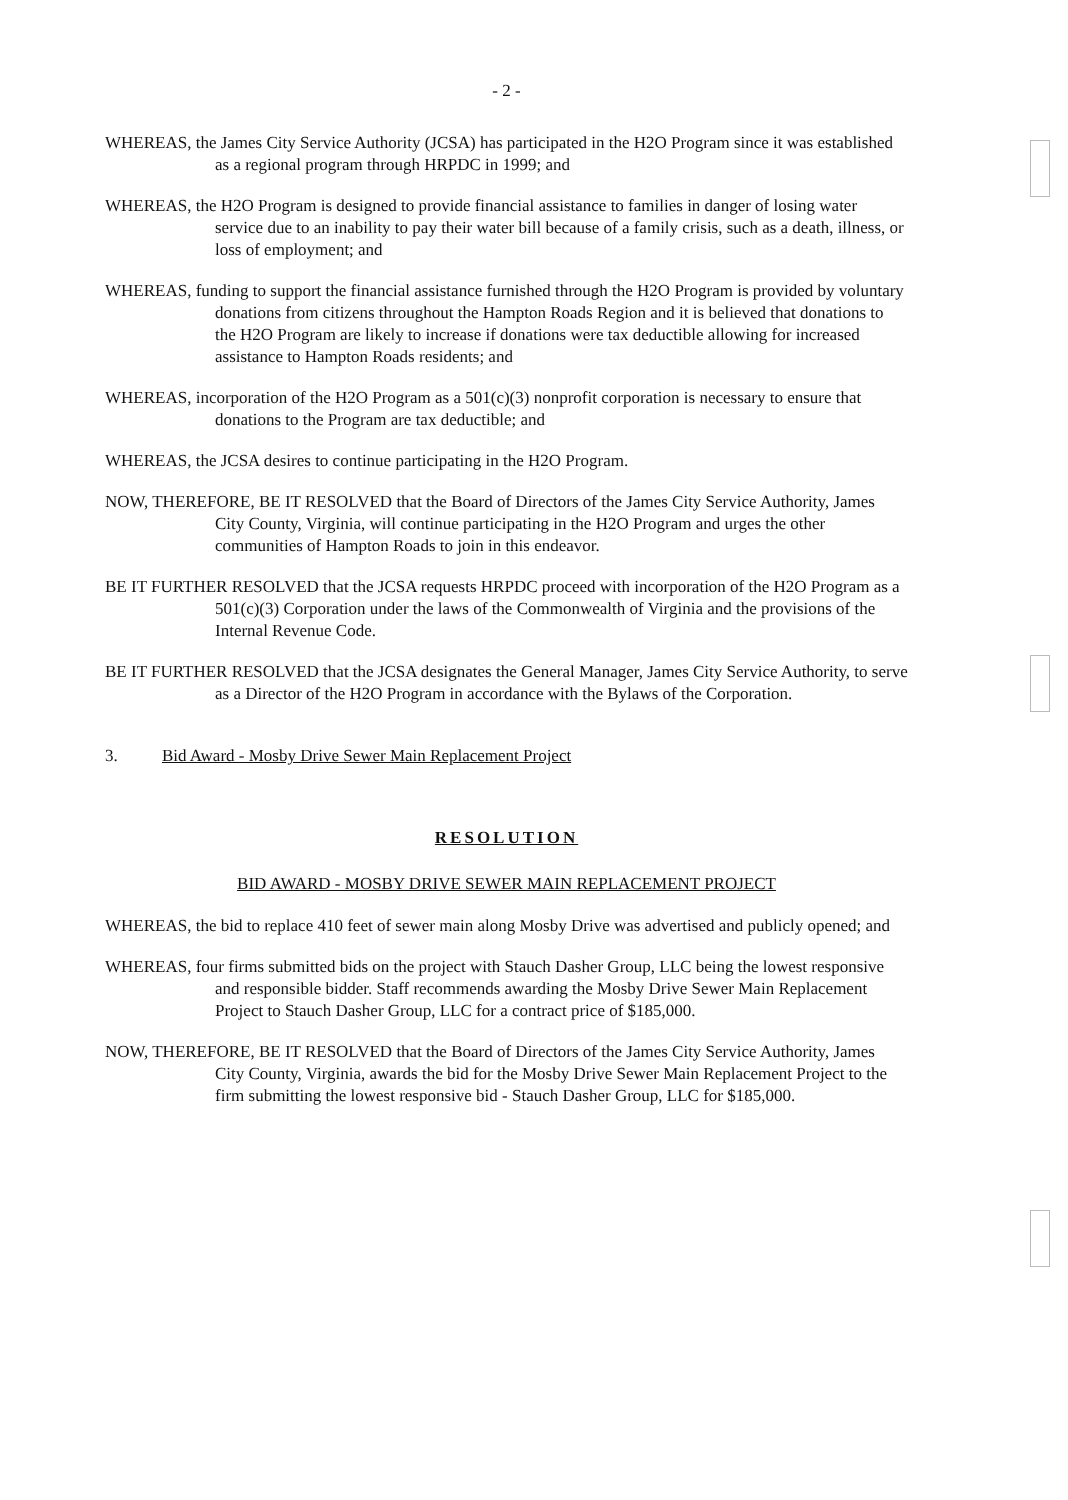- 2 -
WHEREAS, the James City Service Authority (JCSA) has participated in the H2O Program since it was established as a regional program through HRPDC in 1999; and
WHEREAS, the H2O Program is designed to provide financial assistance to families in danger of losing water service due to an inability to pay their water bill because of a family crisis, such as a death, illness, or loss of employment; and
WHEREAS, funding to support the financial assistance furnished through the H2O Program is provided by voluntary donations from citizens throughout the Hampton Roads Region and it is believed that donations to the H2O Program are likely to increase if donations were tax deductible allowing for increased assistance to Hampton Roads residents; and
WHEREAS, incorporation of the H2O Program as a 501(c)(3) nonprofit corporation is necessary to ensure that donations to the Program are tax deductible; and
WHEREAS, the JCSA desires to continue participating in the H2O Program.
NOW, THEREFORE, BE IT RESOLVED that the Board of Directors of the James City Service Authority, James City County, Virginia, will continue participating in the H2O Program and urges the other communities of Hampton Roads to join in this endeavor.
BE IT FURTHER RESOLVED that the JCSA requests HRPDC proceed with incorporation of the H2O Program as a 501(c)(3) Corporation under the laws of the Commonwealth of Virginia and the provisions of the Internal Revenue Code.
BE IT FURTHER RESOLVED that the JCSA designates the General Manager, James City Service Authority, to serve as a Director of the H2O Program in accordance with the Bylaws of the Corporation.
3. Bid Award - Mosby Drive Sewer Main Replacement Project
RESOLUTION
BID AWARD - MOSBY DRIVE SEWER MAIN REPLACEMENT PROJECT
WHEREAS, the bid to replace 410 feet of sewer main along Mosby Drive was advertised and publicly opened; and
WHEREAS, four firms submitted bids on the project with Stauch Dasher Group, LLC being the lowest responsive and responsible bidder. Staff recommends awarding the Mosby Drive Sewer Main Replacement Project to Stauch Dasher Group, LLC for a contract price of $185,000.
NOW, THEREFORE, BE IT RESOLVED that the Board of Directors of the James City Service Authority, James City County, Virginia, awards the bid for the Mosby Drive Sewer Main Replacement Project to the firm submitting the lowest responsive bid - Stauch Dasher Group, LLC for $185,000.